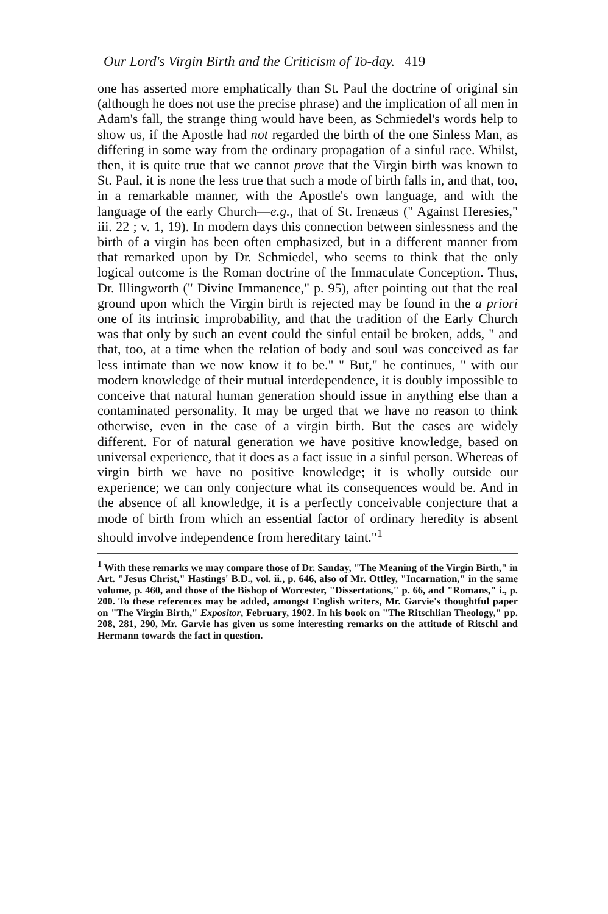Our Lord's Virgin Birth and the Criticism of To-day. 419
one has asserted more emphatically than St. Paul the doctrine of original sin (although he does not use the precise phrase) and the implication of all men in Adam's fall, the strange thing would have been, as Schmiedel's words help to show us, if the Apostle had not regarded the birth of the one Sinless Man, as differing in some way from the ordinary propagation of a sinful race. Whilst, then, it is quite true that we cannot prove that the Virgin birth was known to St. Paul, it is none the less true that such a mode of birth falls in, and that, too, in a remarkable manner, with the Apostle's own language, and with the language of the early Church—e.g., that of St. Irenæus (" Against Heresies," iii. 22 ; v. 1, 19). In modern days this connection between sinlessness and the birth of a virgin has been often emphasized, but in a different manner from that remarked upon by Dr. Schmiedel, who seems to think that the only logical outcome is the Roman doctrine of the Immaculate Conception. Thus, Dr. Illingworth (" Divine Immanence," p. 95), after pointing out that the real ground upon which the Virgin birth is rejected may be found in the a priori one of its intrinsic improbability, and that the tradition of the Early Church was that only by such an event could the sinful entail be broken, adds, " and that, too, at a time when the relation of body and soul was conceived as far less intimate than we now know it to be." " But," he continues, " with our modern knowledge of their mutual interdependence, it is doubly impossible to conceive that natural human generation should issue in anything else than a contaminated personality. It may be urged that we have no reason to think otherwise, even in the case of a virgin birth. But the cases are widely different. For of natural generation we have positive knowledge, based on universal experience, that it does as a fact issue in a sinful person. Whereas of virgin birth we have no positive knowledge; it is wholly outside our experience; we can only conjecture what its consequences would be. And in the absence of all knowledge, it is a perfectly conceivable conjecture that a mode of birth from which an essential factor of ordinary heredity is absent should involve independence from hereditary taint."<sup>1</sup>
<sup>1</sup> With these remarks we may compare those of Dr. Sanday, "The Meaning of the Virgin Birth," in Art. "Jesus Christ," Hastings' B.D., vol. ii., p. 646, also of Mr. Ottley, "Incarnation," in the same volume, p. 460, and those of the Bishop of Worcester, "Dissertations," p. 66, and "Romans," i., p. 200. To these references may be added, amongst English writers, Mr. Garvie's thoughtful paper on "The Virgin Birth," Expositor, February, 1902. In his book on "The Ritschlian Theology," pp. 208, 281, 290, Mr. Garvie has given us some interesting remarks on the attitude of Ritschl and Hermann towards the fact in question.